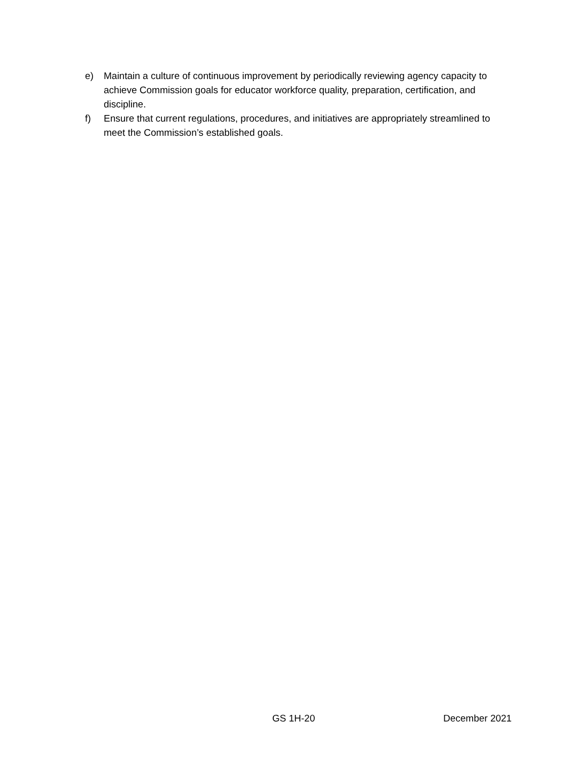e) Maintain a culture of continuous improvement by periodically reviewing agency capacity to achieve Commission goals for educator workforce quality, preparation, certification, and discipline.
f) Ensure that current regulations, procedures, and initiatives are appropriately streamlined to meet the Commission’s established goals.
GS 1H-20 December 2021